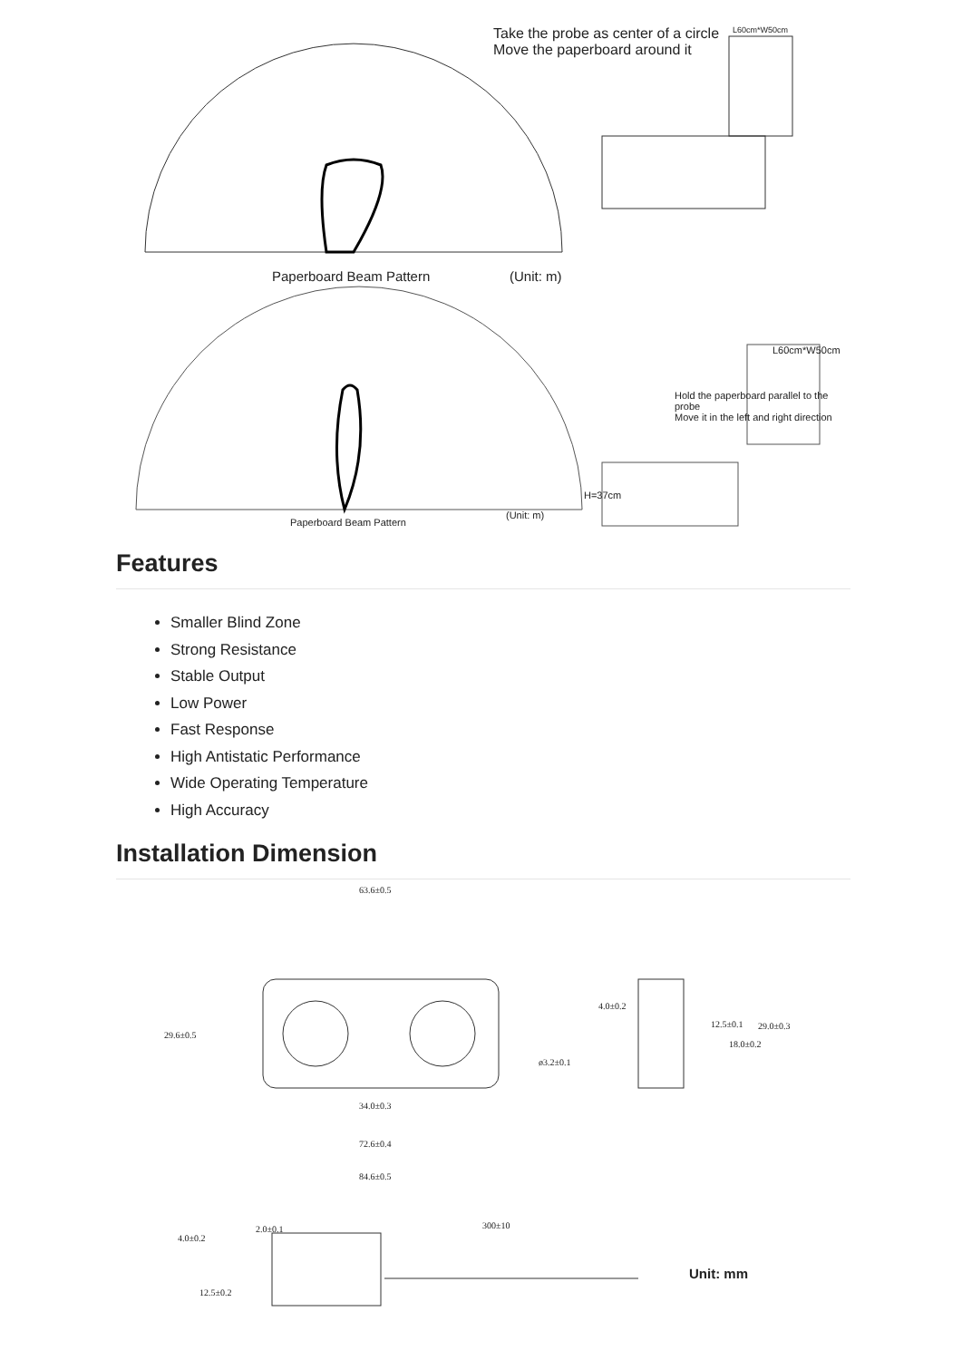Take the probe as center of a circle
Move the paperboard around it
L60cm*W50cm
Paperboard Beam Pattern (Unit: m)
L60cm*W50cm
Hold the paperboard parallel to the probe
Move it in the left and right direction
H=37cm
Paperboard Beam Pattern
(Unit: m)
Features
Smaller Blind Zone
Strong Resistance
Stable Output
Low Power
Fast Response
High Antistatic Performance
Wide Operating Temperature
High Accuracy
Installation Dimension
63.6±0.5
29.6±0.5
ø3.2±0.1
34.0±0.3
72.6±0.4
84.6±0.5
4.0±0.2
12.5±0.1 29.0±0.3
18.0±0.2
2.0±0.1
4.0±0.2
300±10
12.5±0.2
Unit: mm